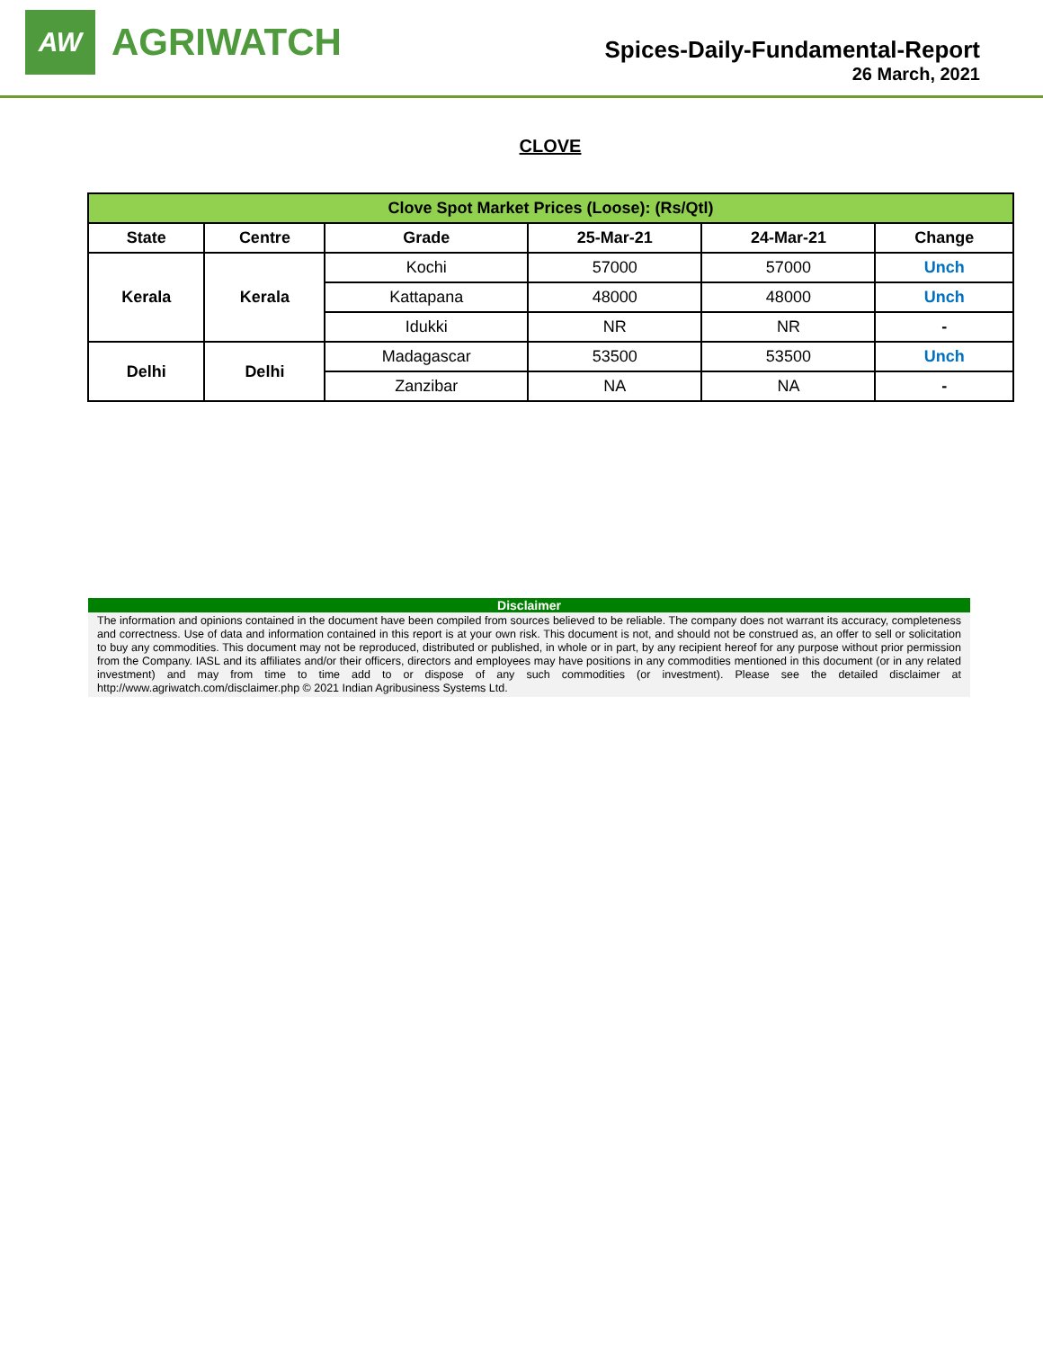AW
AGRIWATCH
Spices-Daily-Fundamental-Report
26 March, 2021
CLOVE
| Clove Spot Market Prices (Loose): (Rs/Qtl) | | | | | |
| --- | --- | --- | --- | --- | --- |
| State | Centre | Grade | 25-Mar-21 | 24-Mar-21 | Change |
| Kerala | Kerala | Kochi | 57000 | 57000 | Unch |
| | | Kattapana | 48000 | 48000 | Unch |
| | | Idukki | NR | NR | - |
| Delhi | Delhi | Madagascar | 53500 | 53500 | Unch |
| | | Zanzibar | NA | NA | - |
Disclaimer
The information and opinions contained in the document have been compiled from sources believed to be reliable. The company does not warrant its accuracy, completeness and correctness. Use of data and information contained in this report is at your own risk. This document is not, and should not be construed as, an offer to sell or solicitation to buy any commodities. This document may not be reproduced, distributed or published, in whole or in part, by any recipient hereof for any purpose without prior permission from the Company. IASL and its affiliates and/or their officers, directors and employees may have positions in any commodities mentioned in this document (or in any related investment) and may from time to time add to or dispose of any such commodities (or investment). Please see the detailed disclaimer at http://www.agriwatch.com/disclaimer.php © 2021 Indian Agribusiness Systems Ltd.